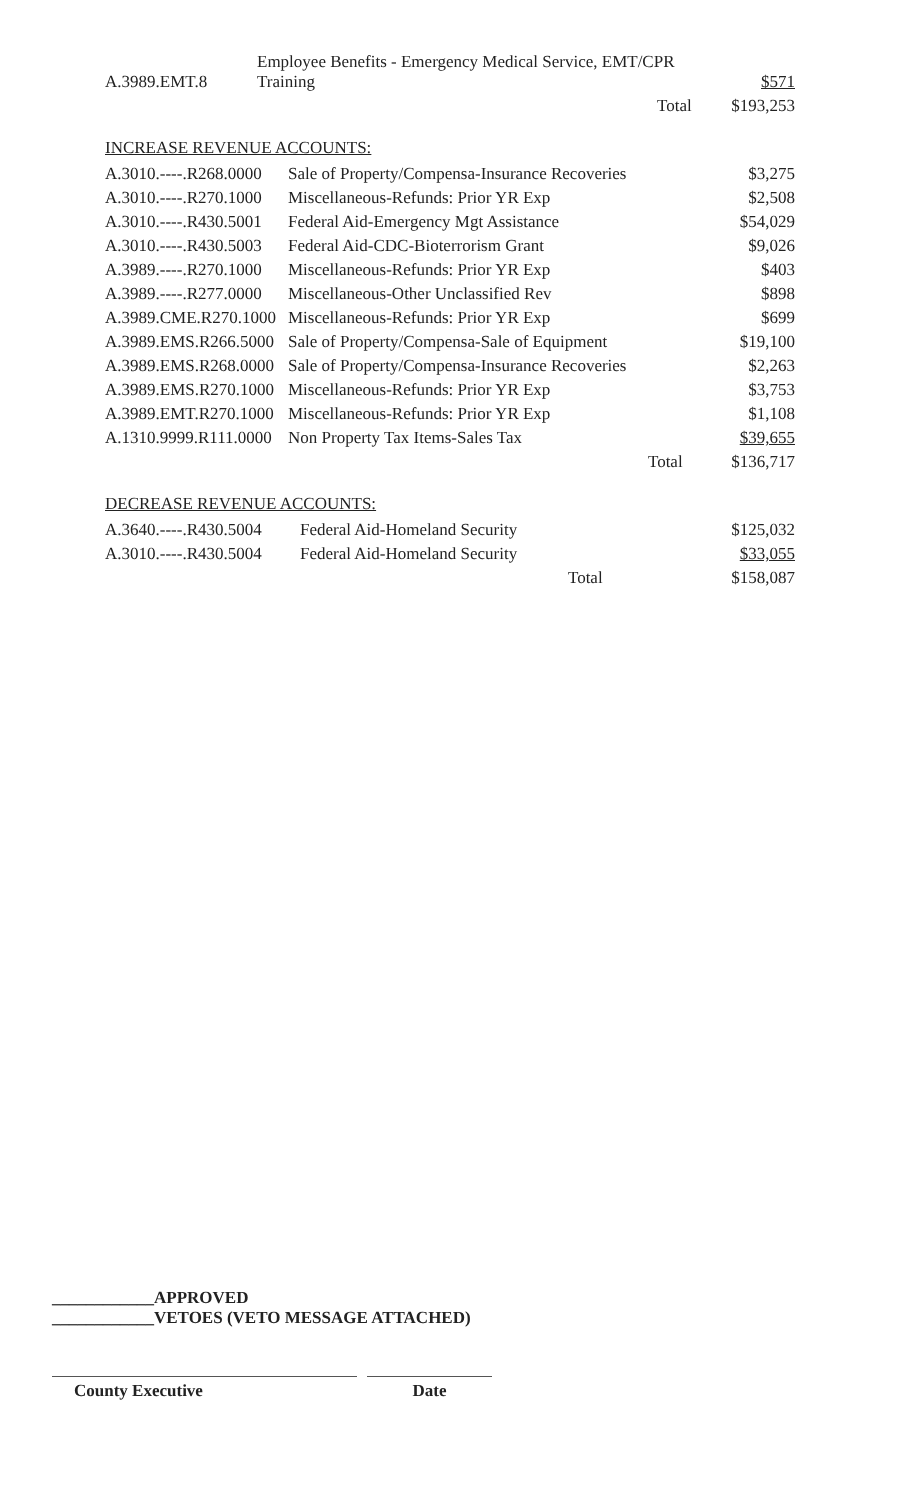| A.3989.EMT.8 | Employee Benefits - Emergency Medical Service, EMT/CPR Training | $571 |
| | Total | $193,253 |
INCREASE REVENUE ACCOUNTS:
| A.3010.----.R268.0000 | Sale of Property/Compensa-Insurance Recoveries | $3,275 |
| A.3010.----.R270.1000 | Miscellaneous-Refunds: Prior YR Exp | $2,508 |
| A.3010.----.R430.5001 | Federal Aid-Emergency Mgt Assistance | $54,029 |
| A.3010.----.R430.5003 | Federal Aid-CDC-Bioterrorism Grant | $9,026 |
| A.3989.----.R270.1000 | Miscellaneous-Refunds: Prior YR Exp | $403 |
| A.3989.----.R277.0000 | Miscellaneous-Other Unclassified Rev | $898 |
| A.3989.CME.R270.1000 | Miscellaneous-Refunds: Prior YR Exp | $699 |
| A.3989.EMS.R266.5000 | Sale of Property/Compensa-Sale of Equipment | $19,100 |
| A.3989.EMS.R268.0000 | Sale of Property/Compensa-Insurance Recoveries | $2,263 |
| A.3989.EMS.R270.1000 | Miscellaneous-Refunds: Prior YR Exp | $3,753 |
| A.3989.EMT.R270.1000 | Miscellaneous-Refunds: Prior YR Exp | $1,108 |
| A.1310.9999.R111.0000 | Non Property Tax Items-Sales Tax | $39,655 |
| | Total | $136,717 |
DECREASE REVENUE ACCOUNTS:
| A.3640.----.R430.5004 | Federal Aid-Homeland Security | $125,032 |
| A.3010.----.R430.5004 | Federal Aid-Homeland Security | $33,055 |
| | Total | $158,087 |
____________APPROVED
____________VETOES (VETO MESSAGE ATTACHED)
County Executive Date